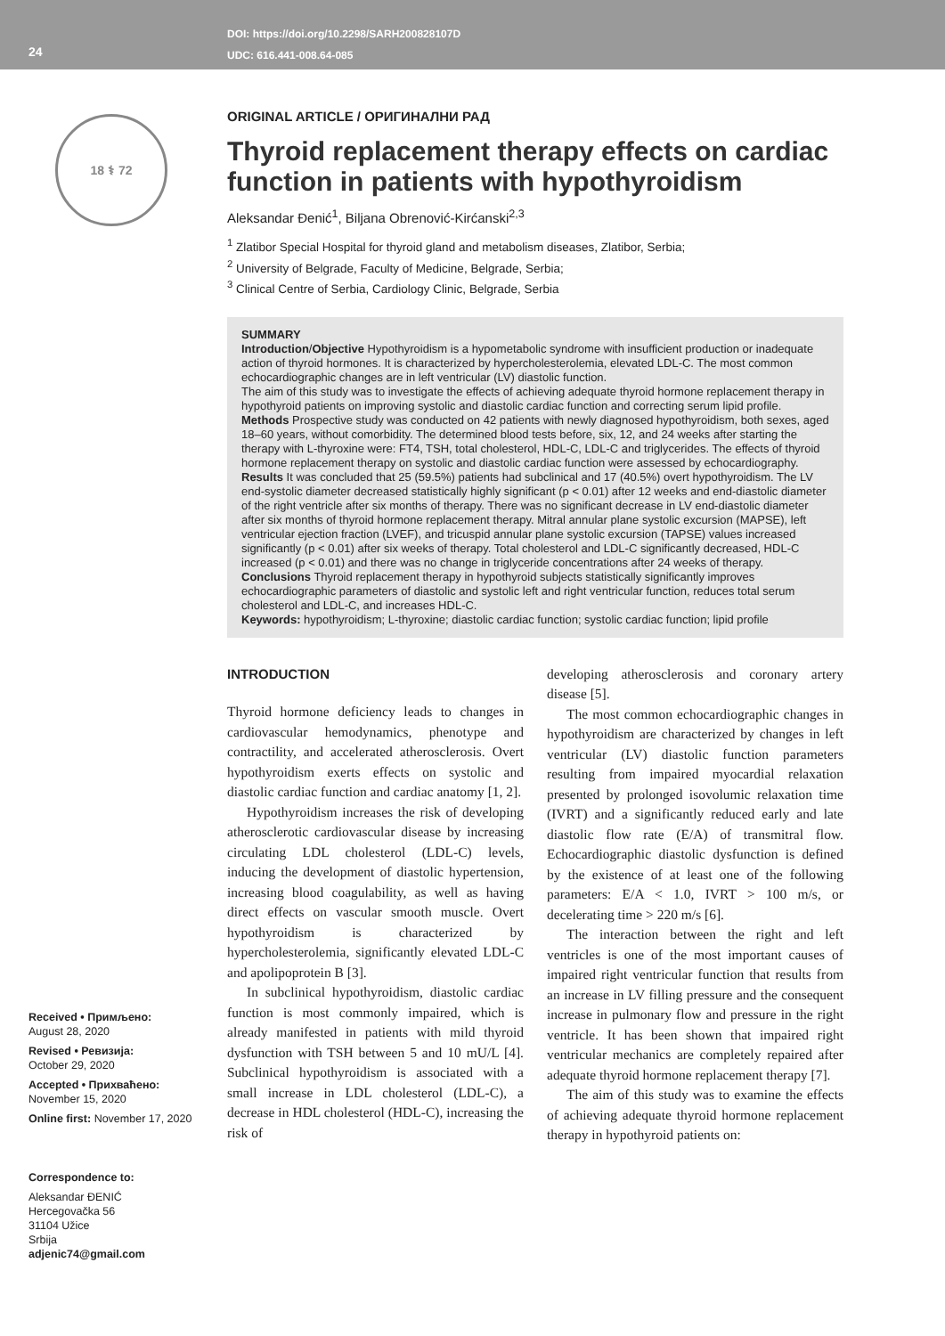24
DOI: https://doi.org/10.2298/SARH200828107D
UDC: 616.441-008.64-085
18 ⚕ 72
Received • Примљено:
August 28, 2020
Revised • Ревизија:
October 29, 2020
Accepted • Прихваћено:
November 15, 2020
Online first: November 17, 2020
Correspondence to:
Aleksandar ĐENIĆ
Hercegovačka 56
31104 Užice
Srbija
adjenic74@gmail.com
ORIGINAL ARTICLE / ОРИГИНАЛНИ РАД
Thyroid replacement therapy effects on cardiac function in patients with hypothyroidism
Aleksandar Đenić<sup>1</sup>, Biljana Obrenović-Kirćanski<sup>2,3</sup>
<sup>1</sup> Zlatibor Special Hospital for thyroid gland and metabolism diseases, Zlatibor, Serbia;
<sup>2</sup> University of Belgrade, Faculty of Medicine, Belgrade, Serbia;
<sup>3</sup> Clinical Centre of Serbia, Cardiology Clinic, Belgrade, Serbia
SUMMARY
Introduction/Objective Hypothyroidism is a hypometabolic syndrome with insufficient production or inadequate action of thyroid hormones. It is characterized by hypercholesterolemia, elevated LDL-C. The most common echocardiographic changes are in left ventricular (LV) diastolic function.
The aim of this study was to investigate the effects of achieving adequate thyroid hormone replacement therapy in hypothyroid patients on improving systolic and diastolic cardiac function and correcting serum lipid profile.
Methods Prospective study was conducted on 42 patients with newly diagnosed hypothyroidism, both sexes, aged 18–60 years, without comorbidity. The determined blood tests before, six, 12, and 24 weeks after starting the therapy with L-thyroxine were: FT4, TSH, total cholesterol, HDL-C, LDL-C and triglycerides. The effects of thyroid hormone replacement therapy on systolic and diastolic cardiac function were assessed by echocardiography.
Results It was concluded that 25 (59.5%) patients had subclinical and 17 (40.5%) overt hypothyroidism. The LV end-systolic diameter decreased statistically highly significant (p < 0.01) after 12 weeks and end-diastolic diameter of the right ventricle after six months of therapy. There was no significant decrease in LV end-diastolic diameter after six months of thyroid hormone replacement therapy. Mitral annular plane systolic excursion (MAPSE), left ventricular ejection fraction (LVEF), and tricuspid annular plane systolic excursion (TAPSE) values increased significantly (p < 0.01) after six weeks of therapy. Total cholesterol and LDL-C significantly decreased, HDL-C increased (p < 0.01) and there was no change in triglyceride concentrations after 24 weeks of therapy.
Conclusions Thyroid replacement therapy in hypothyroid subjects statistically significantly improves echocardiographic parameters of diastolic and systolic left and right ventricular function, reduces total serum cholesterol and LDL-C, and increases HDL-C.
Keywords: hypothyroidism; L-thyroxine; diastolic cardiac function; systolic cardiac function; lipid profile
INTRODUCTION
Thyroid hormone deficiency leads to changes in cardiovascular hemodynamics, phenotype and contractility, and accelerated atherosclerosis. Overt hypothyroidism exerts effects on systolic and diastolic cardiac function and cardiac anatomy [1, 2].
Hypothyroidism increases the risk of developing atherosclerotic cardiovascular disease by increasing circulating LDL cholesterol (LDL-C) levels, inducing the development of diastolic hypertension, increasing blood coagulability, as well as having direct effects on vascular smooth muscle. Overt hypothyroidism is characterized by hypercholesterolemia, significantly elevated LDL-C and apolipoprotein B [3].
In subclinical hypothyroidism, diastolic cardiac function is most commonly impaired, which is already manifested in patients with mild thyroid dysfunction with TSH between 5 and 10 mU/L [4]. Subclinical hypothyroidism is associated with a small increase in LDL cholesterol (LDL-C), a decrease in HDL cholesterol (HDL-C), increasing the risk of
developing atherosclerosis and coronary artery disease [5].
The most common echocardiographic changes in hypothyroidism are characterized by changes in left ventricular (LV) diastolic function parameters resulting from impaired myocardial relaxation presented by prolonged isovolumic relaxation time (IVRT) and a significantly reduced early and late diastolic flow rate (E/A) of transmitral flow. Echocardiographic diastolic dysfunction is defined by the existence of at least one of the following parameters: E/A < 1.0, IVRT > 100 m/s, or decelerating time > 220 m/s [6].
The interaction between the right and left ventricles is one of the most important causes of impaired right ventricular function that results from an increase in LV filling pressure and the consequent increase in pulmonary flow and pressure in the right ventricle. It has been shown that impaired right ventricular mechanics are completely repaired after adequate thyroid hormone replacement therapy [7].
The aim of this study was to examine the effects of achieving adequate thyroid hormone replacement therapy in hypothyroid patients on: